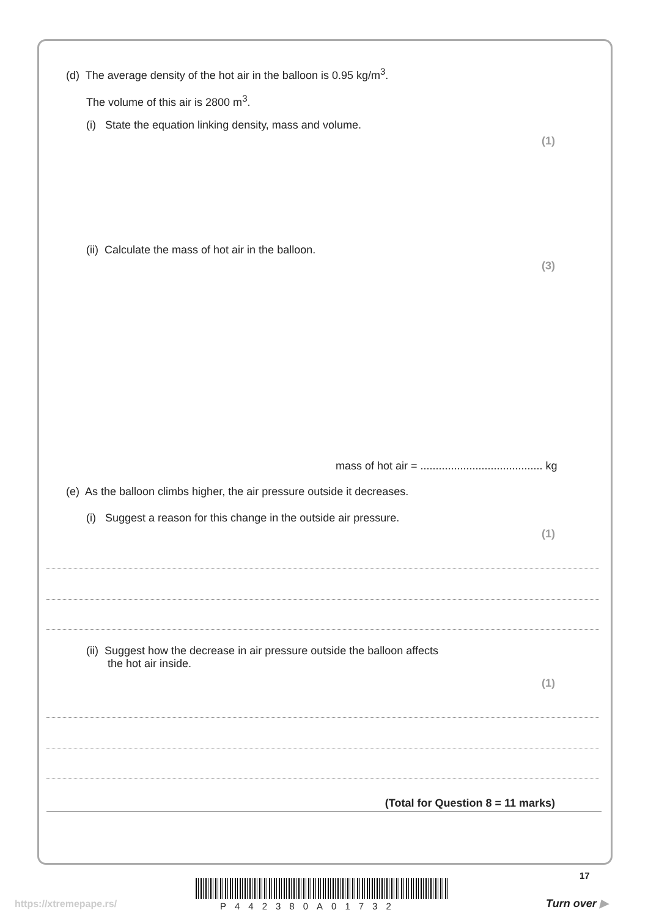(d) The average density of the hot air in the balloon is 0.95 kg/m<sup>3</sup>.
The volume of this air is 2800 m<sup>3</sup>.
(i) State the equation linking density, mass and volume.
(1)
(ii) Calculate the mass of hot air in the balloon.
(3)
mass of hot air = ........................................ kg
(e) As the balloon climbs higher, the air pressure outside it decreases.
(i) Suggest a reason for this change in the outside air pressure.
(1)
(ii) Suggest how the decrease in air pressure outside the balloon affects
the hot air inside.
(1)
(Total for Question 8 = 11 marks)
17
https://xtremepape.rs/ P442380A01732 Turn over ▶